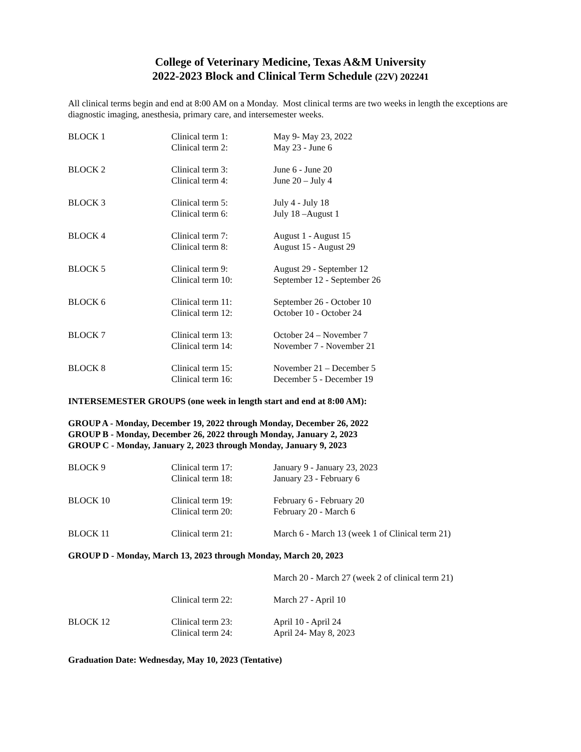College of Veterinary Medicine, Texas A&M University
2022-2023 Block and Clinical Term Schedule (22V) 202241
All clinical terms begin and end at 8:00 AM on a Monday. Most clinical terms are two weeks in length the exceptions are diagnostic imaging, anesthesia, primary care, and intersemester weeks.
| BLOCK 1 | Clinical term 1: | May 9- May 23, 2022 |
| | Clinical term 2: | May 23 - June 6 |
| BLOCK 2 | Clinical term 3: | June 6 - June 20 |
| | Clinical term 4: | June 20 – July 4 |
| BLOCK 3 | Clinical term 5: | July 4 - July 18 |
| | Clinical term 6: | July 18 –August 1 |
| BLOCK 4 | Clinical term 7: | August 1 - August 15 |
| | Clinical term 8: | August 15 - August 29 |
| BLOCK 5 | Clinical term 9: | August 29 - September 12 |
| | Clinical term 10: | September 12 - September 26 |
| BLOCK 6 | Clinical term 11: | September 26 - October 10 |
| | Clinical term 12: | October 10 - October 24 |
| BLOCK 7 | Clinical term 13: | October 24 – November 7 |
| | Clinical term 14: | November 7 - November 21 |
| BLOCK 8 | Clinical term 15: | November 21 – December 5 |
| | Clinical term 16: | December 5 - December 19 |
INTERSEMESTER GROUPS (one week in length start and end at 8:00 AM):
GROUP A - Monday, December 19, 2022 through Monday, December 26, 2022
GROUP B - Monday, December 26, 2022 through Monday, January 2, 2023
GROUP C - Monday, January 2, 2023 through Monday, January 9, 2023
| BLOCK 9 | Clinical term 17: | January 9 - January 23, 2023 |
| | Clinical term 18: | January 23 - February 6 |
| BLOCK 10 | Clinical term 19: | February 6 - February 20 |
| | Clinical term 20: | February 20 - March 6 |
| BLOCK 11 | Clinical term 21: | March 6 - March 13 (week 1 of Clinical term 21) |
GROUP D - Monday, March 13, 2023 through Monday, March 20, 2023
| | | March 20 - March 27 (week 2 of clinical term 21) |
| | Clinical term 22: | March 27 - April 10 |
| BLOCK 12 | Clinical term 23: | April 10 - April 24 |
| | Clinical term 24: | April 24- May 8, 2023 |
Graduation Date: Wednesday, May 10, 2023 (Tentative)